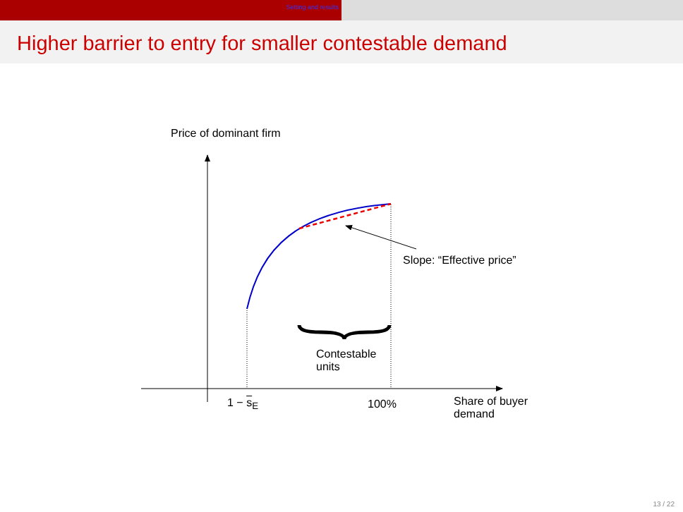Setting and results
Higher barrier to entry for smaller contestable demand
Price of dominant firm
Slope: “Effective price”
Contestable
units
1 − s<sub>E</sub> 100%
Share of buyer
demand
13 / 22